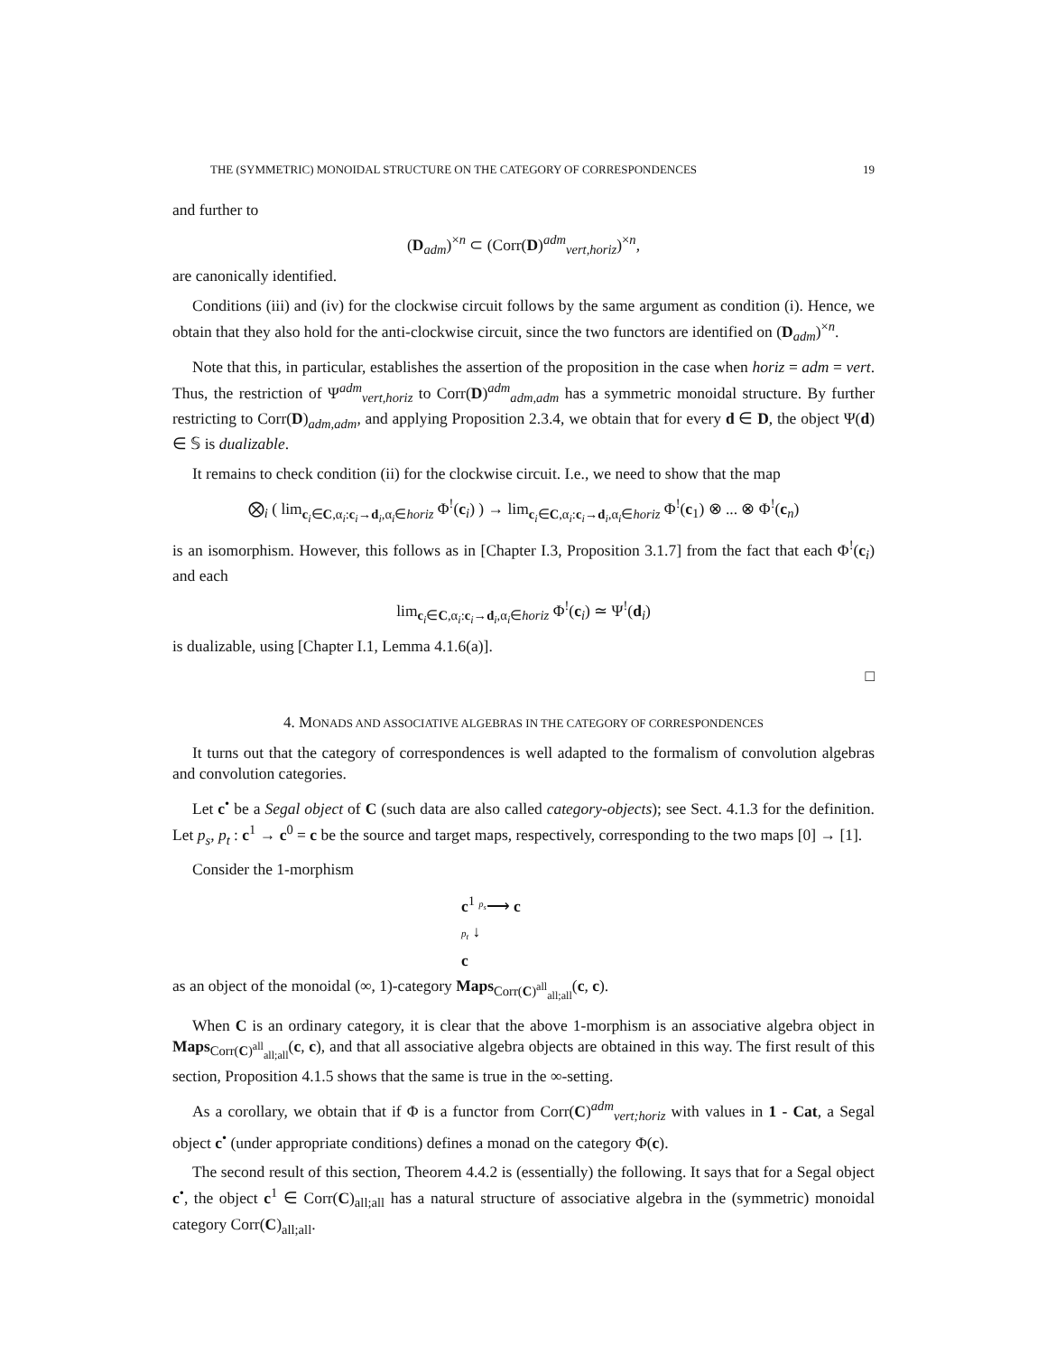THE (SYMMETRIC) MONOIDAL STRUCTURE ON THE CATEGORY OF CORRESPONDENCES 19
and further to
(D<sub>adm</sub>)<sup>×n</sup> ⊂ (Corr(D)<sup>adm</sup><sub>vert,horiz</sub>)<sup>×n</sup>,
are canonically identified.
Conditions (iii) and (iv) for the clockwise circuit follows by the same argument as condition (i). Hence, we obtain that they also hold for the anti-clockwise circuit, since the two functors are identified on (D<sub>adm</sub>)<sup>×n</sup>.
Note that this, in particular, establishes the assertion of the proposition in the case when horiz = adm = vert. Thus, the restriction of Ψ<sup>adm</sup><sub>vert,horiz</sub> to Corr(D)<sup>adm</sup><sub>adm,adm</sub> has a symmetric monoidal structure. By further restricting to Corr(D)<sub>adm,adm</sub>, and applying Proposition 2.3.4, we obtain that for every d ∈ D, the object Ψ(d) ∈ 𝕊 is dualizable.
It remains to check condition (ii) for the clockwise circuit. I.e., we need to show that the map
⨂<sub>i</sub> ( lim<sub>c<sub>i</sub>∈C,α<sub>i</sub>:c<sub>i</sub>→d<sub>i</sub>,α<sub>i</sub>∈horiz</sub> Φ<sup>!</sup>(c<sub>i</sub>) ) → lim<sub>c<sub>i</sub>∈C,α<sub>i</sub>:c<sub>i</sub>→d<sub>i</sub>,α<sub>i</sub>∈horiz</sub> Φ<sup>!</sup>(c<sub>1</sub>) ⊗ ... ⊗ Φ<sup>!</sup>(c<sub>n</sub>)
is an isomorphism. However, this follows as in [Chapter I.3, Proposition 3.1.7] from the fact that each Φ<sup>!</sup>(c<sub>i</sub>) and each
lim<sub>c<sub>i</sub>∈C,α<sub>i</sub>:c<sub>i</sub>→d<sub>i</sub>,α<sub>i</sub>∈horiz</sub> Φ<sup>!</sup>(c<sub>i</sub>) ≃ Ψ<sup>!</sup>(d<sub>i</sub>)
is dualizable, using [Chapter I.1, Lemma 4.1.6(a)].
□
4. MONADS AND ASSOCIATIVE ALGEBRAS IN THE CATEGORY OF CORRESPONDENCES
It turns out that the category of correspondences is well adapted to the formalism of convolution algebras and convolution categories.
Let c<sup>•</sup> be a Segal object of C (such data are also called category-objects); see Sect. 4.1.3 for the definition. Let p<sub>s</sub>, p<sub>t</sub> : c<sup>1</sup> → c<sup>0</sup> = c be the source and target maps, respectively, corresponding to the two maps [0] → [1].
Consider the 1-morphism
c<sup>1</sup> <sup>p<sub>s</sub></sup>⟶ c
p<sub>t</sub> ↓
c
as an object of the monoidal (∞, 1)-category Maps<sub>Corr(C)<sup>all</sup><sub>all;all</sub></sub>(c, c).
When C is an ordinary category, it is clear that the above 1-morphism is an associative algebra object in Maps<sub>Corr(C)<sup>all</sup><sub>all;all</sub></sub>(c, c), and that all associative algebra objects are obtained in this way. The first result of this section, Proposition 4.1.5 shows that the same is true in the ∞-setting.
As a corollary, we obtain that if Φ is a functor from Corr(C)<sup>adm</sup><sub>vert;horiz</sub> with values in 1 - Cat, a Segal object c<sup>•</sup> (under appropriate conditions) defines a monad on the category Φ(c).
The second result of this section, Theorem 4.4.2 is (essentially) the following. It says that for a Segal object c<sup>•</sup>, the object c<sup>1</sup> ∈ Corr(C)<sub>all;all</sub> has a natural structure of associative algebra in the (symmetric) monoidal category Corr(C)<sub>all;all</sub>.